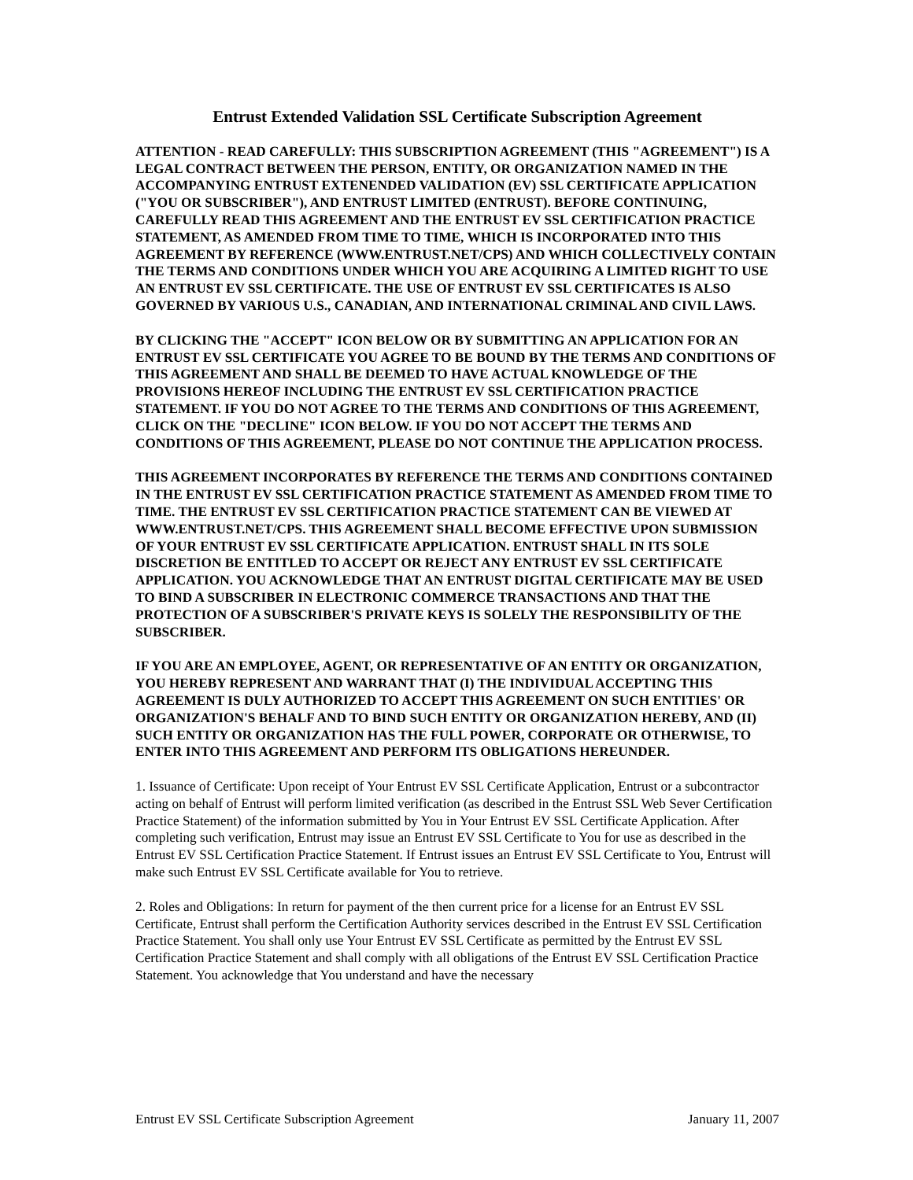Entrust Extended Validation SSL Certificate Subscription Agreement
ATTENTION - READ CAREFULLY: THIS SUBSCRIPTION AGREEMENT (THIS "AGREEMENT") IS A LEGAL CONTRACT BETWEEN THE PERSON, ENTITY, OR ORGANIZATION NAMED IN THE ACCOMPANYING ENTRUST EXTENENDED VALIDATION (EV) SSL CERTIFICATE APPLICATION ("YOU OR SUBSCRIBER"), AND ENTRUST LIMITED (ENTRUST). BEFORE CONTINUING, CAREFULLY READ THIS AGREEMENT AND THE ENTRUST EV SSL CERTIFICATION PRACTICE STATEMENT, AS AMENDED FROM TIME TO TIME, WHICH IS INCORPORATED INTO THIS AGREEMENT BY REFERENCE (WWW.ENTRUST.NET/CPS) AND WHICH COLLECTIVELY CONTAIN THE TERMS AND CONDITIONS UNDER WHICH YOU ARE ACQUIRING A LIMITED RIGHT TO USE AN ENTRUST EV SSL CERTIFICATE. THE USE OF ENTRUST EV SSL CERTIFICATES IS ALSO GOVERNED BY VARIOUS U.S., CANADIAN, AND INTERNATIONAL CRIMINAL AND CIVIL LAWS.
BY CLICKING THE "ACCEPT" ICON BELOW OR BY SUBMITTING AN APPLICATION FOR AN ENTRUST EV SSL CERTIFICATE YOU AGREE TO BE BOUND BY THE TERMS AND CONDITIONS OF THIS AGREEMENT AND SHALL BE DEEMED TO HAVE ACTUAL KNOWLEDGE OF THE PROVISIONS HEREOF INCLUDING THE ENTRUST EV SSL CERTIFICATION PRACTICE STATEMENT. IF YOU DO NOT AGREE TO THE TERMS AND CONDITIONS OF THIS AGREEMENT, CLICK ON THE "DECLINE" ICON BELOW. IF YOU DO NOT ACCEPT THE TERMS AND CONDITIONS OF THIS AGREEMENT, PLEASE DO NOT CONTINUE THE APPLICATION PROCESS.
THIS AGREEMENT INCORPORATES BY REFERENCE THE TERMS AND CONDITIONS CONTAINED IN THE ENTRUST EV SSL CERTIFICATION PRACTICE STATEMENT AS AMENDED FROM TIME TO TIME. THE ENTRUST EV SSL CERTIFICATION PRACTICE STATEMENT CAN BE VIEWED AT WWW.ENTRUST.NET/CPS. THIS AGREEMENT SHALL BECOME EFFECTIVE UPON SUBMISSION OF YOUR ENTRUST EV SSL CERTIFICATE APPLICATION. ENTRUST SHALL IN ITS SOLE DISCRETION BE ENTITLED TO ACCEPT OR REJECT ANY ENTRUST EV SSL CERTIFICATE APPLICATION. YOU ACKNOWLEDGE THAT AN ENTRUST DIGITAL CERTIFICATE MAY BE USED TO BIND A SUBSCRIBER IN ELECTRONIC COMMERCE TRANSACTIONS AND THAT THE PROTECTION OF A SUBSCRIBER'S PRIVATE KEYS IS SOLELY THE RESPONSIBILITY OF THE SUBSCRIBER.
IF YOU ARE AN EMPLOYEE, AGENT, OR REPRESENTATIVE OF AN ENTITY OR ORGANIZATION, YOU HEREBY REPRESENT AND WARRANT THAT (I) THE INDIVIDUAL ACCEPTING THIS AGREEMENT IS DULY AUTHORIZED TO ACCEPT THIS AGREEMENT ON SUCH ENTITIES' OR ORGANIZATION'S BEHALF AND TO BIND SUCH ENTITY OR ORGANIZATION HEREBY, AND (II) SUCH ENTITY OR ORGANIZATION HAS THE FULL POWER, CORPORATE OR OTHERWISE, TO ENTER INTO THIS AGREEMENT AND PERFORM ITS OBLIGATIONS HEREUNDER.
1. Issuance of Certificate: Upon receipt of Your Entrust EV SSL Certificate Application, Entrust or a subcontractor acting on behalf of Entrust will perform limited verification (as described in the Entrust SSL Web Sever Certification Practice Statement) of the information submitted by You in Your Entrust EV SSL Certificate Application. After completing such verification, Entrust may issue an Entrust EV SSL Certificate to You for use as described in the Entrust EV SSL Certification Practice Statement. If Entrust issues an Entrust EV SSL Certificate to You, Entrust will make such Entrust EV SSL Certificate available for You to retrieve.
2. Roles and Obligations: In return for payment of the then current price for a license for an Entrust EV SSL Certificate, Entrust shall perform the Certification Authority services described in the Entrust EV SSL Certification Practice Statement. You shall only use Your Entrust EV SSL Certificate as permitted by the Entrust EV SSL Certification Practice Statement and shall comply with all obligations of the Entrust EV SSL Certification Practice Statement. You acknowledge that You understand and have the necessary
Entrust EV SSL Certificate Subscription Agreement January 11, 2007